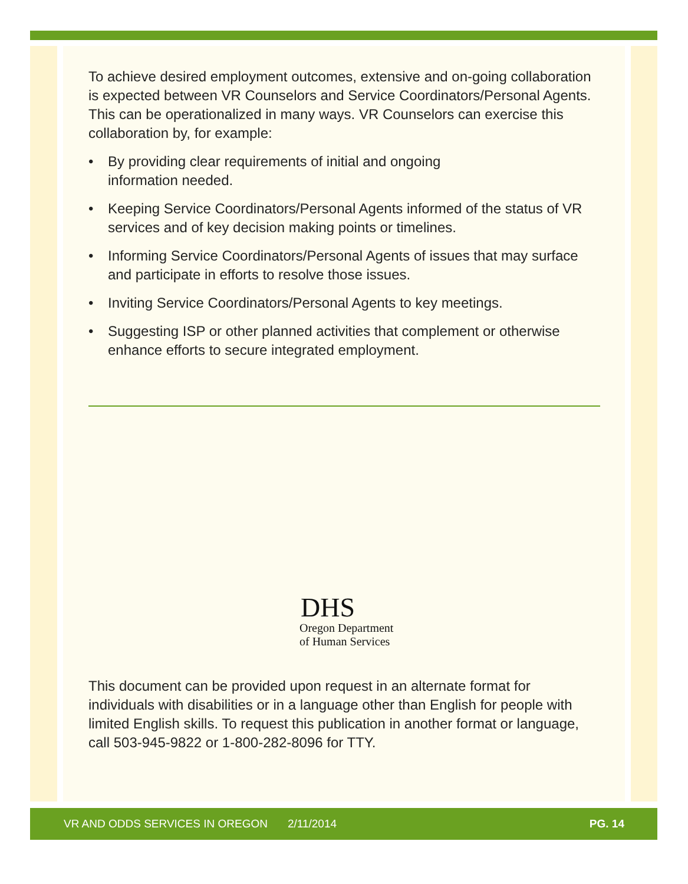To achieve desired employment outcomes, extensive and on-going collaboration is expected between VR Counselors and Service Coordinators/Personal Agents. This can be operationalized in many ways. VR Counselors can exercise this collaboration by, for example:
• By providing clear requirements of initial and ongoing
information needed.
• Keeping Service Coordinators/Personal Agents informed of the status of VR services and of key decision making points or timelines.
• Informing Service Coordinators/Personal Agents of issues that may surface and participate in efforts to resolve those issues.
• Inviting Service Coordinators/Personal Agents to key meetings.
• Suggesting ISP or other planned activities that complement or otherwise enhance efforts to secure integrated employment.
DHS
Oregon Department
of Human Services
This document can be provided upon request in an alternate format for individuals with disabilities or in a language other than English for people with limited English skills. To request this publication in another format or language, call 503-945-9822 or 1-800-282-8096 for TTY.
VR AND ODDS SERVICES IN OREGON 2/11/2014 PG. 14